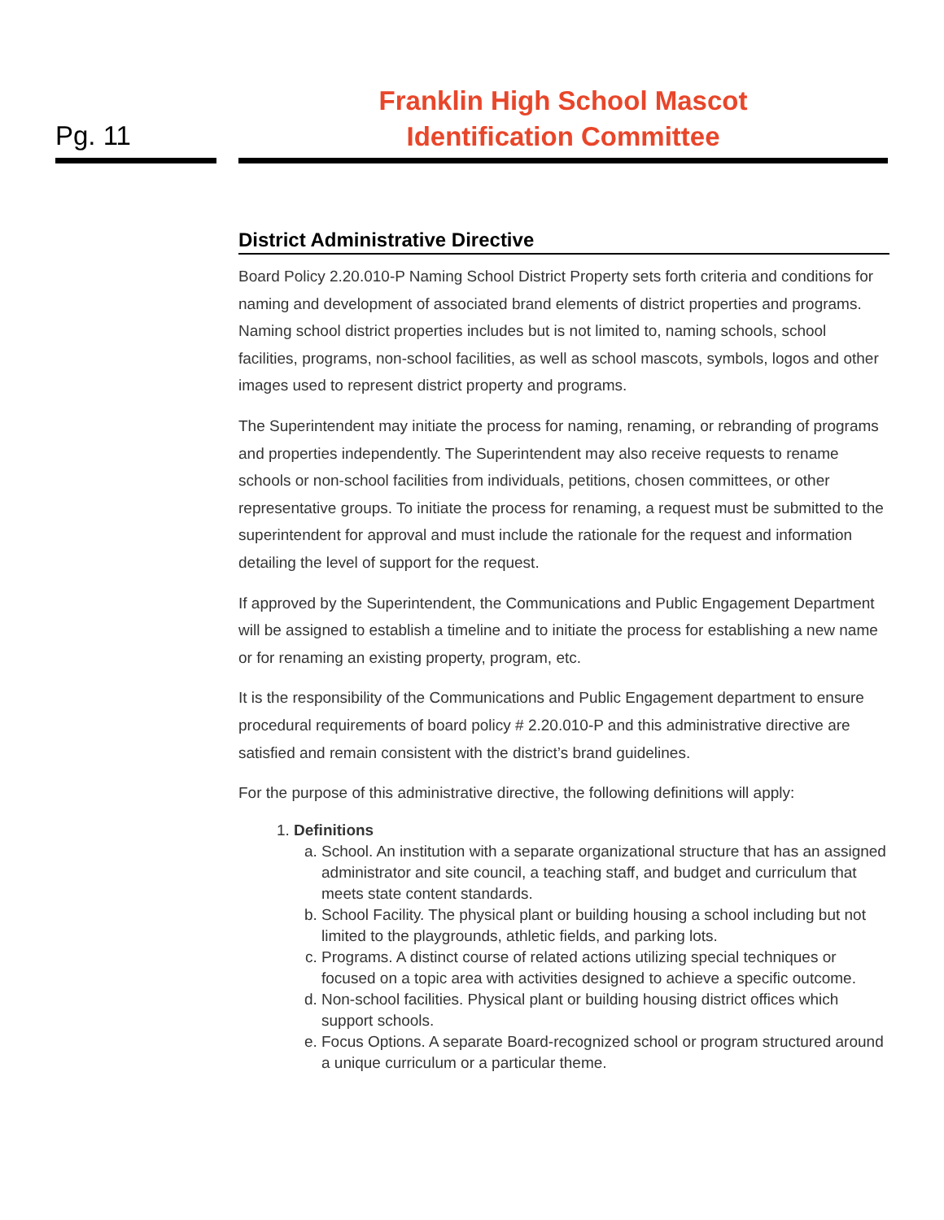Pg. 11
Franklin High School Mascot
Identification Committee
District Administrative Directive
Board Policy 2.20.010-P Naming School District Property sets forth criteria and conditions for naming and development of associated brand elements of district properties and programs. Naming school district properties includes but is not limited to, naming schools, school facilities, programs, non-school facilities, as well as school mascots, symbols, logos and other images used to represent district property and programs.
The Superintendent may initiate the process for naming, renaming, or rebranding of programs and properties independently. The Superintendent may also receive requests to rename schools or non-school facilities from individuals, petitions, chosen committees, or other representative groups. To initiate the process for renaming, a request must be submitted to the superintendent for approval and must include the rationale for the request and information detailing the level of support for the request.
If approved by the Superintendent, the Communications and Public Engagement Department will be assigned to establish a timeline and to initiate the process for establishing a new name or for renaming an existing property, program, etc.
It is the responsibility of the Communications and Public Engagement department to ensure procedural requirements of board policy # 2.20.010-P and this administrative directive are satisfied and remain consistent with the district’s brand guidelines.
For the purpose of this administrative directive, the following definitions will apply:
1. Definitions
a. School. An institution with a separate organizational structure that has an assigned administrator and site council, a teaching staff, and budget and curriculum that meets state content standards.
b. School Facility. The physical plant or building housing a school including but not limited to the playgrounds, athletic fields, and parking lots.
c. Programs. A distinct course of related actions utilizing special techniques or focused on a topic area with activities designed to achieve a specific outcome.
d. Non-school facilities. Physical plant or building housing district offices which support schools.
e. Focus Options. A separate Board-recognized school or program structured around a unique curriculum or a particular theme.